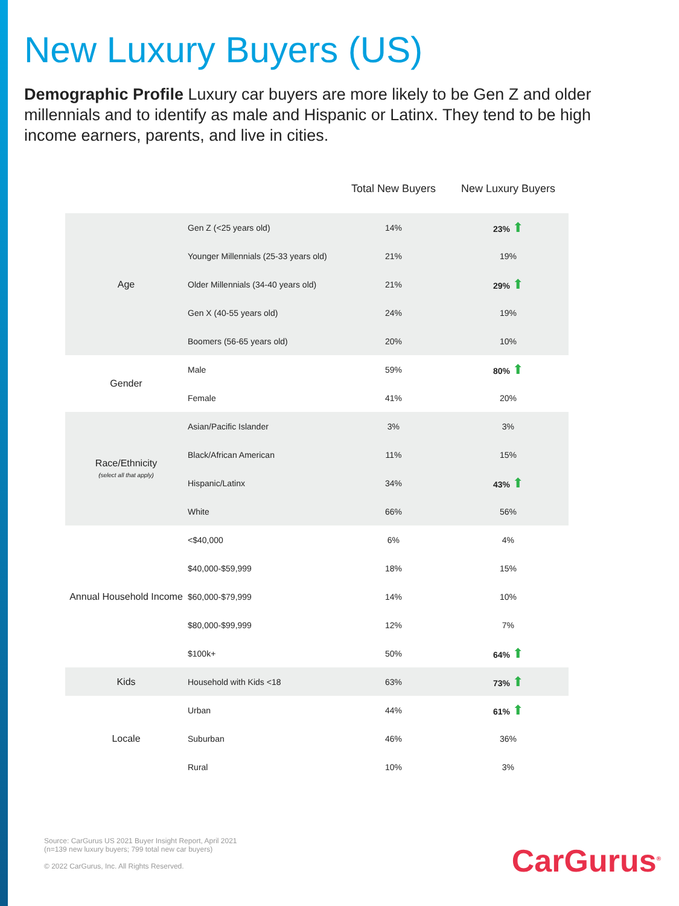New Luxury Buyers (US)
Demographic Profile Luxury car buyers are more likely to be Gen Z and older millennials and to identify as male and Hispanic or Latinx. They tend to be high income earners, parents, and live in cities.
| | | Total New Buyers | New Luxury Buyers |
| --- | --- | --- | --- |
| Age | Gen Z (<25 years old) | 14% | 23% ⬆ |
| | Younger Millennials (25-33 years old) | 21% | 19% |
| | Older Millennials (34-40 years old) | 21% | 29% ⬆ |
| | Gen X (40-55 years old) | 24% | 19% |
| | Boomers (56-65 years old) | 20% | 10% |
| Gender | Male | 59% | 80% ⬆ |
| | Female | 41% | 20% |
| Race/Ethnicity (select all that apply) | Asian/Pacific Islander | 3% | 3% |
| | Black/African American | 11% | 15% |
| | Hispanic/Latinx | 34% | 43% ⬆ |
| | White | 66% | 56% |
| Annual Household Income | <$40,000 | 6% | 4% |
| | $40,000-$59,999 | 18% | 15% |
| | $60,000-$79,999 | 14% | 10% |
| | $80,000-$99,999 | 12% | 7% |
| | $100k+ | 50% | 64% ⬆ |
| Kids | Household with Kids <18 | 63% | 73% ⬆ |
| Locale | Urban | 44% | 61% ⬆ |
| | Suburban | 46% | 36% |
| | Rural | 10% | 3% |
Source: CarGurus US 2021 Buyer Insight Report, April 2021
(n=139 new luxury buyers; 799 total new car buyers)
© 2022 CarGurus, Inc. All Rights Reserved.
CarGurus<sup>®</sup>